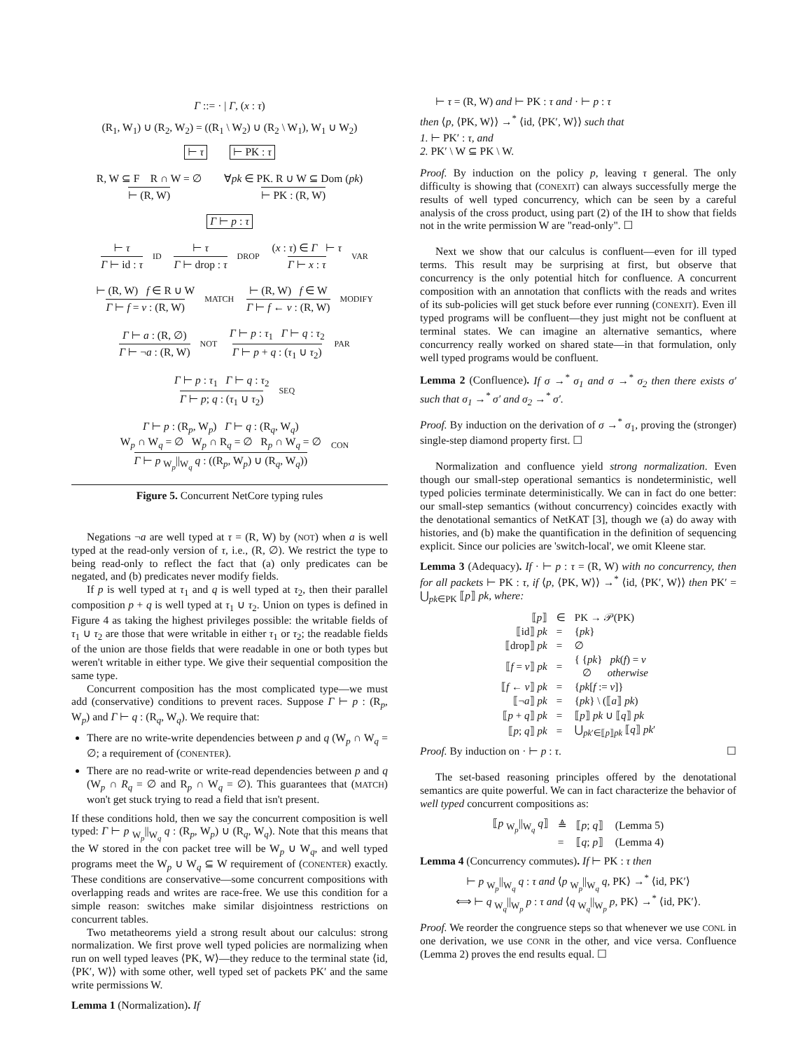Γ ::= · | Γ, (x : τ)
(R<sub>1</sub>, W<sub>1</sub>) ∪ (R<sub>2</sub>, W<sub>2</sub>) = ((R<sub>1</sub> \ W<sub>2</sub>) ∪ (R<sub>2</sub> \ W<sub>1</sub>), W<sub>1</sub> ∪ W<sub>2</sub>)
⊢ τ ⊢ PK : τ
R, W ⊆ F R ∩ W = ∅
⊢ (R, W) ∀pk ∈ PK. R ∪ W ⊆ Dom (pk)
⊢ PK : (R, W)
Γ ⊢ p : τ
⊢ τ
Γ ⊢ id : τ ID ⊢ τ
Γ ⊢ drop : τ DROP (x : τ) ∈ Γ ⊢ τ
Γ ⊢ x : τ VAR
⊢ (R, W) f ∈ R ∪ W
Γ ⊢ f = v : (R, W) MATCH ⊢ (R, W) f ∈ W
Γ ⊢ f ← v : (R, W) MODIFY
Γ ⊢ a : (R, ∅)
Γ ⊢ ¬a : (R, W) NOT Γ ⊢ p : τ<sub>1</sub> Γ ⊢ q : τ<sub>2</sub>
Γ ⊢ p + q : (τ<sub>1</sub> ∪ τ<sub>2</sub>) PAR
Γ ⊢ p : τ<sub>1</sub> Γ ⊢ q : τ<sub>2</sub>
Γ ⊢ p; q : (τ<sub>1</sub> ∪ τ<sub>2</sub>) SEQ
Γ ⊢ p : (R<sub>p</sub>, W<sub>p</sub>) Γ ⊢ q : (R<sub>q</sub>, W<sub>q</sub>)
W<sub>p</sub> ∩ W<sub>q</sub> = ∅ W<sub>p</sub> ∩ R<sub>q</sub> = ∅ R<sub>p</sub> ∩ W<sub>q</sub> = ∅
Γ ⊢ p <sub>W<sub>p</sub></sub>||<sub>W<sub>q</sub></sub> q : ((R<sub>p</sub>, W<sub>p</sub>) ∪ (R<sub>q</sub>, W<sub>q</sub>)) CON
Figure 5. Concurrent NetCore typing rules
Negations ¬a are well typed at τ = (R, W) by (NOT) when a is well typed at the read-only version of τ, i.e., (R, ∅). We restrict the type to being read-only to reflect the fact that (a) only predicates can be negated, and (b) predicates never modify fields.
If p is well typed at τ<sub>1</sub> and q is well typed at τ<sub>2</sub>, then their parallel composition p + q is well typed at τ<sub>1</sub> ∪ τ<sub>2</sub>. Union on types is defined in Figure 4 as taking the highest privileges possible: the writable fields of τ<sub>1</sub> ∪ τ<sub>2</sub> are those that were writable in either τ<sub>1</sub> or τ<sub>2</sub>; the readable fields of the union are those fields that were readable in one or both types but weren't writable in either type. We give their sequential composition the same type.
Concurrent composition has the most complicated type—we must add (conservative) conditions to prevent races. Suppose Γ ⊢ p : (R<sub>p</sub>, W<sub>p</sub>) and Γ ⊢ q : (R<sub>q</sub>, W<sub>q</sub>). We require that:
There are no write-write dependencies between p and q (W<sub>p</sub> ∩ W<sub>q</sub> = ∅; a requirement of (CONENTER).
There are no read-write or write-read dependencies between p and q (W<sub>p</sub> ∩ R<sub>q</sub> = ∅ and R<sub>p</sub> ∩ W<sub>q</sub> = ∅). This guarantees that (MATCH) won't get stuck trying to read a field that isn't present.
If these conditions hold, then we say the concurrent composition is well typed: Γ ⊢ p <sub>W<sub>p</sub></sub>||<sub>W<sub>q</sub></sub> q : (R<sub>p</sub>, W<sub>p</sub>) ∪ (R<sub>q</sub>, W<sub>q</sub>). Note that this means that the W stored in the con packet tree will be W<sub>p</sub> ∪ W<sub>q</sub>, and well typed programs meet the W<sub>p</sub> ∪ W<sub>q</sub> ⊆ W requirement of (CONENTER) exactly. These conditions are conservative—some concurrent compositions with overlapping reads and writes are race-free. We use this condition for a simple reason: switches make similar disjointness restrictions on concurrent tables.
Two metatheorems yield a strong result about our calculus: strong normalization. We first prove well typed policies are normalizing when run on well typed leaves ⟨PK, W⟩—they reduce to the terminal state ⟨id, ⟨PK′, W⟩⟩ with some other, well typed set of packets PK′ and the same write permissions W.
Lemma 1 (Normalization). If
⊢ τ = (R, W) and ⊢ PK : τ and · ⊢ p : τ
then ⟨p, ⟨PK, W⟩⟩ →<sup>*</sup> ⟨id, ⟨PK′, W⟩⟩ such that
1. ⊢ PK′ : τ, and
2. PK′ \ W ⊆ PK \ W.
Proof. By induction on the policy p, leaving τ general. The only difficulty is showing that (CONEXIT) can always successfully merge the results of well typed concurrency, which can be seen by a careful analysis of the cross product, using part (2) of the IH to show that fields not in the write permission W are "read-only". ☐
Next we show that our calculus is confluent—even for ill typed terms. This result may be surprising at first, but observe that concurrency is the only potential hitch for confluence. A concurrent composition with an annotation that conflicts with the reads and writes of its sub-policies will get stuck before ever running (CONEXIT). Even ill typed programs will be confluent—they just might not be confluent at terminal states. We can imagine an alternative semantics, where concurrency really worked on shared state—in that formulation, only well typed programs would be confluent.
Lemma 2 (Confluence). If σ →<sup>*</sup> σ<sub>1</sub> and σ →<sup>*</sup> σ<sub>2</sub> then there exists σ′ such that σ<sub>1</sub> →<sup>*</sup> σ′ and σ<sub>2</sub> →<sup>*</sup> σ′.
Proof. By induction on the derivation of σ →<sup>*</sup> σ<sub>1</sub>, proving the (stronger) single-step diamond property first. ☐
Normalization and confluence yield strong normalization. Even though our small-step operational semantics is nondeterministic, well typed policies terminate deterministically. We can in fact do one better: our small-step semantics (without concurrency) coincides exactly with the denotational semantics of NetKAT [3], though we (a) do away with histories, and (b) make the quantification in the definition of sequencing explicit. Since our policies are 'switch-local', we omit Kleene star.
Lemma 3 (Adequacy). If · ⊢ p : τ = (R, W) with no concurrency, then for all packets ⊢ PK : τ, if ⟨p, ⟨PK, W⟩⟩ →<sup>*</sup> ⟨id, ⟨PK′, W⟩⟩ then PK′ = ⋃<sub>pk∈PK</sub> ⟦p⟧ pk, where:
| ⟦ p ⟧ | ∈ | PK → 𝒫(PK) |
| ⟦id⟧ pk | = | { pk } |
| ⟦drop⟧ pk | = | ∅ |
| ⟦ f = v ⟧ pk | = | { { pk } pk ( f ) = v ∅ otherwise |
| ⟦ f ← v ⟧ pk | = | { pk [ f := v ]} |
| ⟦¬ a ⟧ pk | = | { pk } \ (⟦ a ⟧ pk ) |
| ⟦ p + q ⟧ pk | = | ⟦ p ⟧ pk ∪ ⟦ q ⟧ pk |
| ⟦ p ; q ⟧ pk | = | ⋃<sub>pk′∈⟦p⟧pk</sub> ⟦ q ⟧ pk ′ |
Proof. By induction on · ⊢ p : τ. ☐
The set-based reasoning principles offered by the denotational semantics are quite powerful. We can in fact characterize the behavior of well typed concurrent compositions as:
| ⟦ p <sub>W<sub>p</sub></sub>//<sub>W<sub>q</sub></sub> q ⟧ | ≜ | ⟦ p ; q ⟧ | (Lemma 5) |
| | = | ⟦ q ; p ⟧ | (Lemma 4) |
Lemma 4 (Concurrency commutes). If ⊢ PK : τ then
⊢ p <sub>W<sub>p</sub></sub>||<sub>W<sub>q</sub></sub> q : τ and ⟨p <sub>W<sub>p</sub></sub>||<sub>W<sub>q</sub></sub> q, PK⟩ →<sup>*</sup> ⟨id, PK′⟩
⟺ ⊢ q <sub>W<sub>q</sub></sub>||<sub>W<sub>p</sub></sub> p : τ and ⟨q <sub>W<sub>q</sub></sub>||<sub>W<sub>p</sub></sub> p, PK⟩ →<sup>*</sup> ⟨id, PK′⟩.
Proof. We reorder the congruence steps so that whenever we use CONL in one derivation, we use CONR in the other, and vice versa. Confluence (Lemma 2) proves the end results equal. ☐